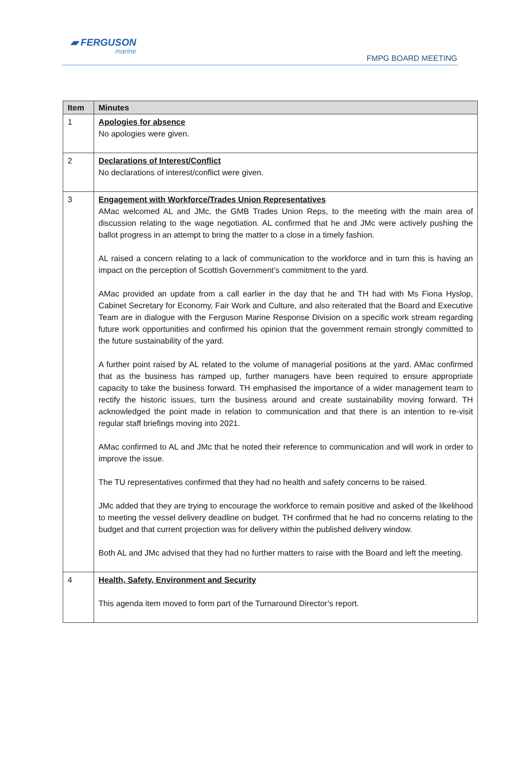▰ FERGUSON
marine
FMPG BOARD MEETING
| Item | Minutes |
| --- | --- |
| 1 | Apologies for absence No apologies were given. |
| 2 | Declarations of Interest/Conflict No declarations of interest/conflict were given. |
| 3 | Engagement with Workforce/Trades Union Representatives AMac welcomed AL and JMc, the GMB Trades Union Reps, to the meeting with the main area of discussion relating to the wage negotiation. AL confirmed that he and JMc were actively pushing the ballot progress in an attempt to bring the matter to a close in a timely fashion. AL raised a concern relating to a lack of communication to the workforce and in turn this is having an impact on the perception of Scottish Government’s commitment to the yard. AMac provided an update from a call earlier in the day that he and TH had with Ms Fiona Hyslop, Cabinet Secretary for Economy, Fair Work and Culture, and also reiterated that the Board and Executive Team are in dialogue with the Ferguson Marine Response Division on a specific work stream regarding future work opportunities and confirmed his opinion that the government remain strongly committed to the future sustainability of the yard. A further point raised by AL related to the volume of managerial positions at the yard. AMac confirmed that as the business has ramped up, further managers have been required to ensure appropriate capacity to take the business forward. TH emphasised the importance of a wider management team to rectify the historic issues, turn the business around and create sustainability moving forward. TH acknowledged the point made in relation to communication and that there is an intention to re-visit regular staff briefings moving into 2021. AMac confirmed to AL and JMc that he noted their reference to communication and will work in order to improve the issue. The TU representatives confirmed that they had no health and safety concerns to be raised. JMc added that they are trying to encourage the workforce to remain positive and asked of the likelihood to meeting the vessel delivery deadline on budget. TH confirmed that he had no concerns relating to the budget and that current projection was for delivery within the published delivery window. Both AL and JMc advised that they had no further matters to raise with the Board and left the meeting. |
| 4 | Health, Safety, Environment and Security This agenda item moved to form part of the Turnaround Director’s report. |